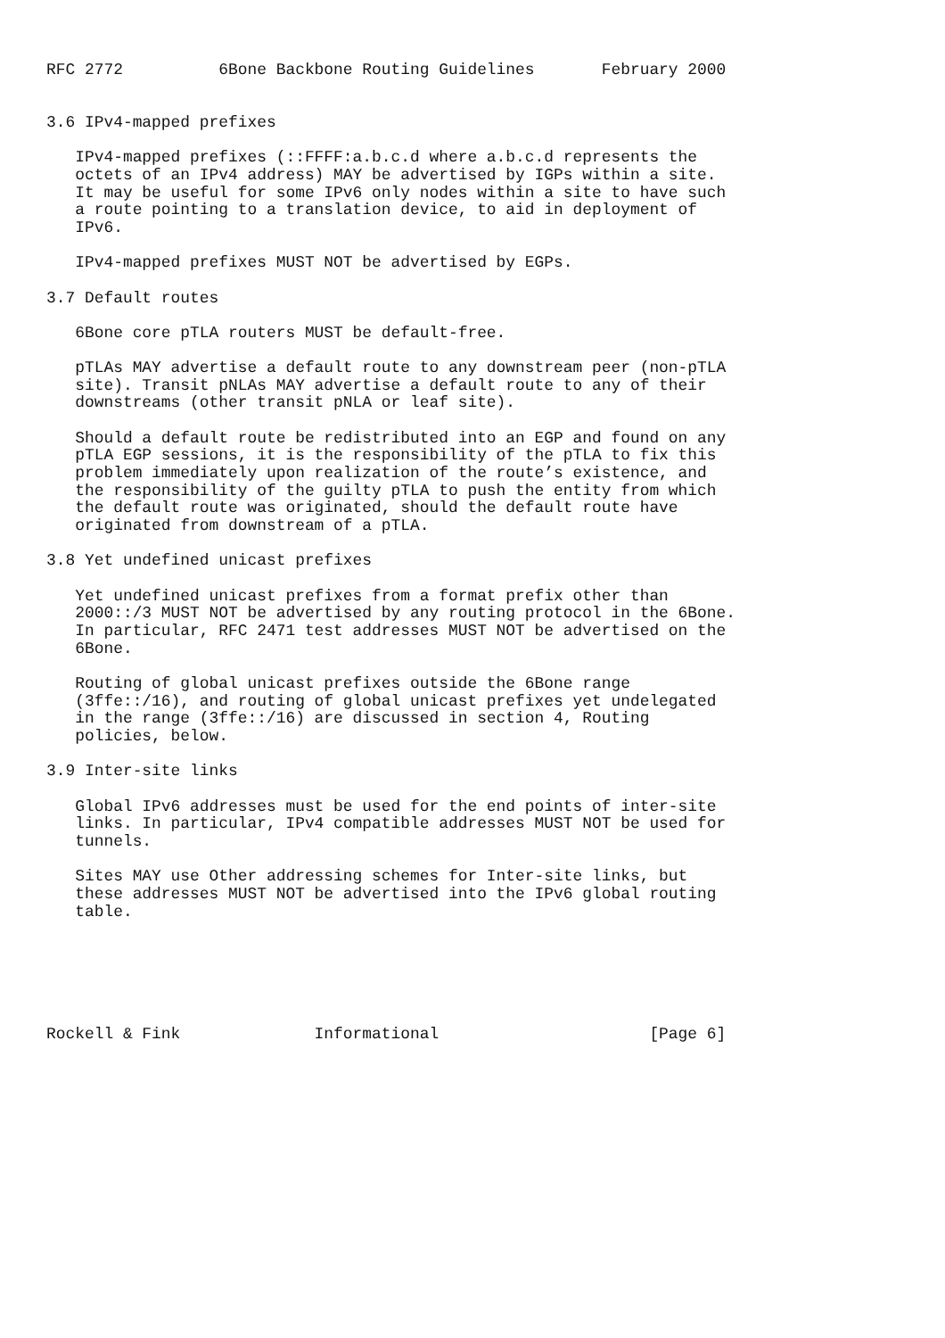RFC 2772          6Bone Backbone Routing Guidelines       February 2000


3.6 IPv4-mapped prefixes

   IPv4-mapped prefixes (::FFFF:a.b.c.d where a.b.c.d represents the
   octets of an IPv4 address) MAY be advertised by IGPs within a site.
   It may be useful for some IPv6 only nodes within a site to have such
   a route pointing to a translation device, to aid in deployment of
   IPv6.

   IPv4-mapped prefixes MUST NOT be advertised by EGPs.

3.7 Default routes

   6Bone core pTLA routers MUST be default-free.

   pTLAs MAY advertise a default route to any downstream peer (non-pTLA
   site). Transit pNLAs MAY advertise a default route to any of their
   downstreams (other transit pNLA or leaf site).

   Should a default route be redistributed into an EGP and found on any
   pTLA EGP sessions, it is the responsibility of the pTLA to fix this
   problem immediately upon realization of the route’s existence, and
   the responsibility of the guilty pTLA to push the entity from which
   the default route was originated, should the default route have
   originated from downstream of a pTLA.

3.8 Yet undefined unicast prefixes

   Yet undefined unicast prefixes from a format prefix other than
   2000::/3 MUST NOT be advertised by any routing protocol in the 6Bone.
   In particular, RFC 2471 test addresses MUST NOT be advertised on the
   6Bone.

   Routing of global unicast prefixes outside the 6Bone range
   (3ffe::/16), and routing of global unicast prefixes yet undelegated
   in the range (3ffe::/16) are discussed in section 4, Routing
   policies, below.

3.9 Inter-site links

   Global IPv6 addresses must be used for the end points of inter-site
   links. In particular, IPv4 compatible addresses MUST NOT be used for
   tunnels.

   Sites MAY use Other addressing schemes for Inter-site links, but
   these addresses MUST NOT be advertised into the IPv6 global routing
   table.






Rockell & Fink              Informational                      [Page 6]